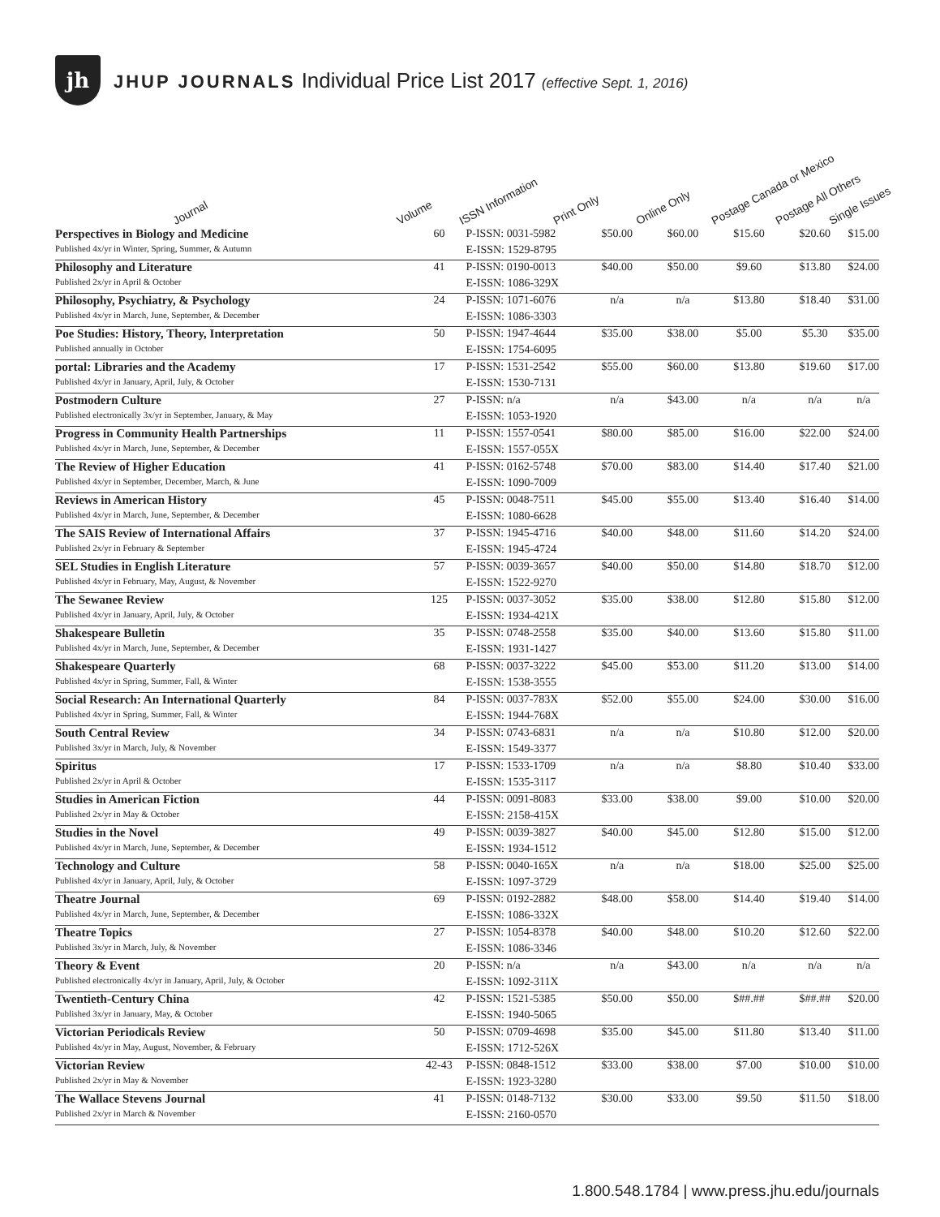jh
JHUP JOURNALS Individual Price List 2017 (effective Sept. 1, 2016)
Journal
Volume
ISSN Information
Print Only
Online Only
Postage Canada or Mexico
Postage All Others
Single Issues
| Perspectives in Biology and Medicine | 60 | P-ISSN: 0031-5982 | $50.00 | $60.00 | $15.60 | $20.60 | $15.00 |
| Published 4x/yr in Winter, Spring, Summer, & Autumn | | E-ISSN: 1529-8795 | | | | | |
| Philosophy and Literature | 41 | P-ISSN: 0190-0013 | $40.00 | $50.00 | $9.60 | $13.80 | $24.00 |
| Published 2x/yr in April & October | | E-ISSN: 1086-329X | | | | | |
| Philosophy, Psychiatry, & Psychology | 24 | P-ISSN: 1071-6076 | n/a | n/a | $13.80 | $18.40 | $31.00 |
| Published 4x/yr in March, June, September, & December | | E-ISSN: 1086-3303 | | | | | |
| Poe Studies: History, Theory, Interpretation | 50 | P-ISSN: 1947-4644 | $35.00 | $38.00 | $5.00 | $5.30 | $35.00 |
| Published annually in October | | E-ISSN: 1754-6095 | | | | | |
| portal: Libraries and the Academy | 17 | P-ISSN: 1531-2542 | $55.00 | $60.00 | $13.80 | $19.60 | $17.00 |
| Published 4x/yr in January, April, July, & October | | E-ISSN: 1530-7131 | | | | | |
| Postmodern Culture | 27 | P-ISSN: n/a | n/a | $43.00 | n/a | n/a | n/a |
| Published electronically 3x/yr in September, January, & May | | E-ISSN: 1053-1920 | | | | | |
| Progress in Community Health Partnerships | 11 | P-ISSN: 1557-0541 | $80.00 | $85.00 | $16.00 | $22.00 | $24.00 |
| Published 4x/yr in March, June, September, & December | | E-ISSN: 1557-055X | | | | | |
| The Review of Higher Education | 41 | P-ISSN: 0162-5748 | $70.00 | $83.00 | $14.40 | $17.40 | $21.00 |
| Published 4x/yr in September, December, March, & June | | E-ISSN: 1090-7009 | | | | | |
| Reviews in American History | 45 | P-ISSN: 0048-7511 | $45.00 | $55.00 | $13.40 | $16.40 | $14.00 |
| Published 4x/yr in March, June, September, & December | | E-ISSN: 1080-6628 | | | | | |
| The SAIS Review of International Affairs | 37 | P-ISSN: 1945-4716 | $40.00 | $48.00 | $11.60 | $14.20 | $24.00 |
| Published 2x/yr in February & September | | E-ISSN: 1945-4724 | | | | | |
| SEL Studies in English Literature | 57 | P-ISSN: 0039-3657 | $40.00 | $50.00 | $14.80 | $18.70 | $12.00 |
| Published 4x/yr in February, May, August, & November | | E-ISSN: 1522-9270 | | | | | |
| The Sewanee Review | 125 | P-ISSN: 0037-3052 | $35.00 | $38.00 | $12.80 | $15.80 | $12.00 |
| Published 4x/yr in January, April, July, & October | | E-ISSN: 1934-421X | | | | | |
| Shakespeare Bulletin | 35 | P-ISSN: 0748-2558 | $35.00 | $40.00 | $13.60 | $15.80 | $11.00 |
| Published 4x/yr in March, June, September, & December | | E-ISSN: 1931-1427 | | | | | |
| Shakespeare Quarterly | 68 | P-ISSN: 0037-3222 | $45.00 | $53.00 | $11.20 | $13.00 | $14.00 |
| Published 4x/yr in Spring, Summer, Fall, & Winter | | E-ISSN: 1538-3555 | | | | | |
| Social Research: An International Quarterly | 84 | P-ISSN: 0037-783X | $52.00 | $55.00 | $24.00 | $30.00 | $16.00 |
| Published 4x/yr in Spring, Summer, Fall, & Winter | | E-ISSN: 1944-768X | | | | | |
| South Central Review | 34 | P-ISSN: 0743-6831 | n/a | n/a | $10.80 | $12.00 | $20.00 |
| Published 3x/yr in March, July, & November | | E-ISSN: 1549-3377 | | | | | |
| Spiritus | 17 | P-ISSN: 1533-1709 | n/a | n/a | $8.80 | $10.40 | $33.00 |
| Published 2x/yr in April & October | | E-ISSN: 1535-3117 | | | | | |
| Studies in American Fiction | 44 | P-ISSN: 0091-8083 | $33.00 | $38.00 | $9.00 | $10.00 | $20.00 |
| Published 2x/yr in May & October | | E-ISSN: 2158-415X | | | | | |
| Studies in the Novel | 49 | P-ISSN: 0039-3827 | $40.00 | $45.00 | $12.80 | $15.00 | $12.00 |
| Published 4x/yr in March, June, September, & December | | E-ISSN: 1934-1512 | | | | | |
| Technology and Culture | 58 | P-ISSN: 0040-165X | n/a | n/a | $18.00 | $25.00 | $25.00 |
| Published 4x/yr in January, April, July, & October | | E-ISSN: 1097-3729 | | | | | |
| Theatre Journal | 69 | P-ISSN: 0192-2882 | $48.00 | $58.00 | $14.40 | $19.40 | $14.00 |
| Published 4x/yr in March, June, September, & December | | E-ISSN: 1086-332X | | | | | |
| Theatre Topics | 27 | P-ISSN: 1054-8378 | $40.00 | $48.00 | $10.20 | $12.60 | $22.00 |
| Published 3x/yr in March, July, & November | | E-ISSN: 1086-3346 | | | | | |
| Theory & Event | 20 | P-ISSN: n/a | n/a | $43.00 | n/a | n/a | n/a |
| Published electronically 4x/yr in January, April, July, & October | | E-ISSN: 1092-311X | | | | | |
| Twentieth-Century China | 42 | P-ISSN: 1521-5385 | $50.00 | $50.00 | $##.## | $##.## | $20.00 |
| Published 3x/yr in January, May, & October | | E-ISSN: 1940-5065 | | | | | |
| Victorian Periodicals Review | 50 | P-ISSN: 0709-4698 | $35.00 | $45.00 | $11.80 | $13.40 | $11.00 |
| Published 4x/yr in May, August, November, & February | | E-ISSN: 1712-526X | | | | | |
| Victorian Review | 42-43 | P-ISSN: 0848-1512 | $33.00 | $38.00 | $7.00 | $10.00 | $10.00 |
| Published 2x/yr in May & November | | E-ISSN: 1923-3280 | | | | | |
| The Wallace Stevens Journal | 41 | P-ISSN: 0148-7132 | $30.00 | $33.00 | $9.50 | $11.50 | $18.00 |
| Published 2x/yr in March & November | | E-ISSN: 2160-0570 | | | | | |
1.800.548.1784 | www.press.jhu.edu/journals